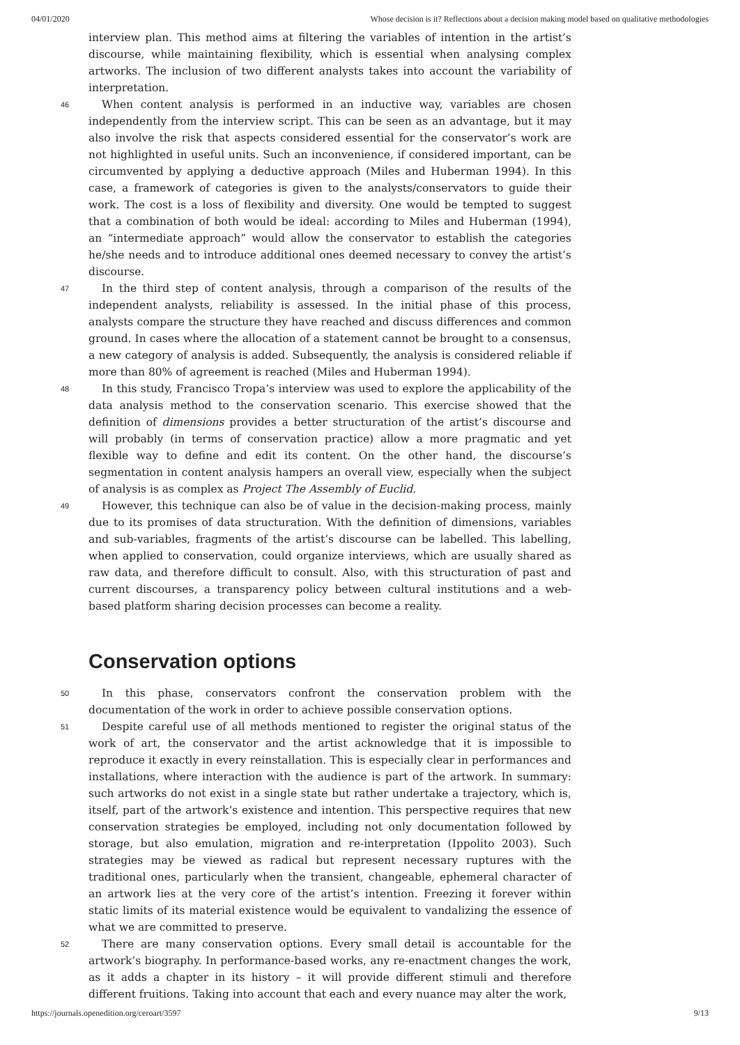04/01/2020 Whose decision is it? Reflections about a decision making model based on qualitative methodologies
interview plan. This method aims at filtering the variables of intention in the artist’s discourse, while maintaining flexibility, which is essential when analysing complex artworks. The inclusion of two different analysts takes into account the variability of interpretation.
46 When content analysis is performed in an inductive way, variables are chosen independently from the interview script. This can be seen as an advantage, but it may also involve the risk that aspects considered essential for the conservator’s work are not highlighted in useful units. Such an inconvenience, if considered important, can be circumvented by applying a deductive approach (Miles and Huberman 1994). In this case, a framework of categories is given to the analysts/conservators to guide their work. The cost is a loss of flexibility and diversity. One would be tempted to suggest that a combination of both would be ideal: according to Miles and Huberman (1994), an “intermediate approach” would allow the conservator to establish the categories he/she needs and to introduce additional ones deemed necessary to convey the artist’s discourse.
47 In the third step of content analysis, through a comparison of the results of the independent analysts, reliability is assessed. In the initial phase of this process, analysts compare the structure they have reached and discuss differences and common ground. In cases where the allocation of a statement cannot be brought to a consensus, a new category of analysis is added. Subsequently, the analysis is considered reliable if more than 80% of agreement is reached (Miles and Huberman 1994).
48 In this study, Francisco Tropa’s interview was used to explore the applicability of the data analysis method to the conservation scenario. This exercise showed that the definition of dimensions provides a better structuration of the artist’s discourse and will probably (in terms of conservation practice) allow a more pragmatic and yet flexible way to define and edit its content. On the other hand, the discourse’s segmentation in content analysis hampers an overall view, especially when the subject of analysis is as complex as Project The Assembly of Euclid.
49 However, this technique can also be of value in the decision-making process, mainly due to its promises of data structuration. With the definition of dimensions, variables and sub-variables, fragments of the artist’s discourse can be labelled. This labelling, when applied to conservation, could organize interviews, which are usually shared as raw data, and therefore difficult to consult. Also, with this structuration of past and current discourses, a transparency policy between cultural institutions and a web-based platform sharing decision processes can become a reality.
Conservation options
50 In this phase, conservators confront the conservation problem with the documentation of the work in order to achieve possible conservation options.
51 Despite careful use of all methods mentioned to register the original status of the work of art, the conservator and the artist acknowledge that it is impossible to reproduce it exactly in every reinstallation. This is especially clear in performances and installations, where interaction with the audience is part of the artwork. In summary: such artworks do not exist in a single state but rather undertake a trajectory, which is, itself, part of the artwork’s existence and intention. This perspective requires that new conservation strategies be employed, including not only documentation followed by storage, but also emulation, migration and re-interpretation (Ippolito 2003). Such strategies may be viewed as radical but represent necessary ruptures with the traditional ones, particularly when the transient, changeable, ephemeral character of an artwork lies at the very core of the artist’s intention. Freezing it forever within static limits of its material existence would be equivalent to vandalizing the essence of what we are committed to preserve.
52 There are many conservation options. Every small detail is accountable for the artwork’s biography. In performance-based works, any re-enactment changes the work, as it adds a chapter in its history – it will provide different stimuli and therefore different fruitions. Taking into account that each and every nuance may alter the work,
https://journals.openedition.org/ceroart/3597 9/13